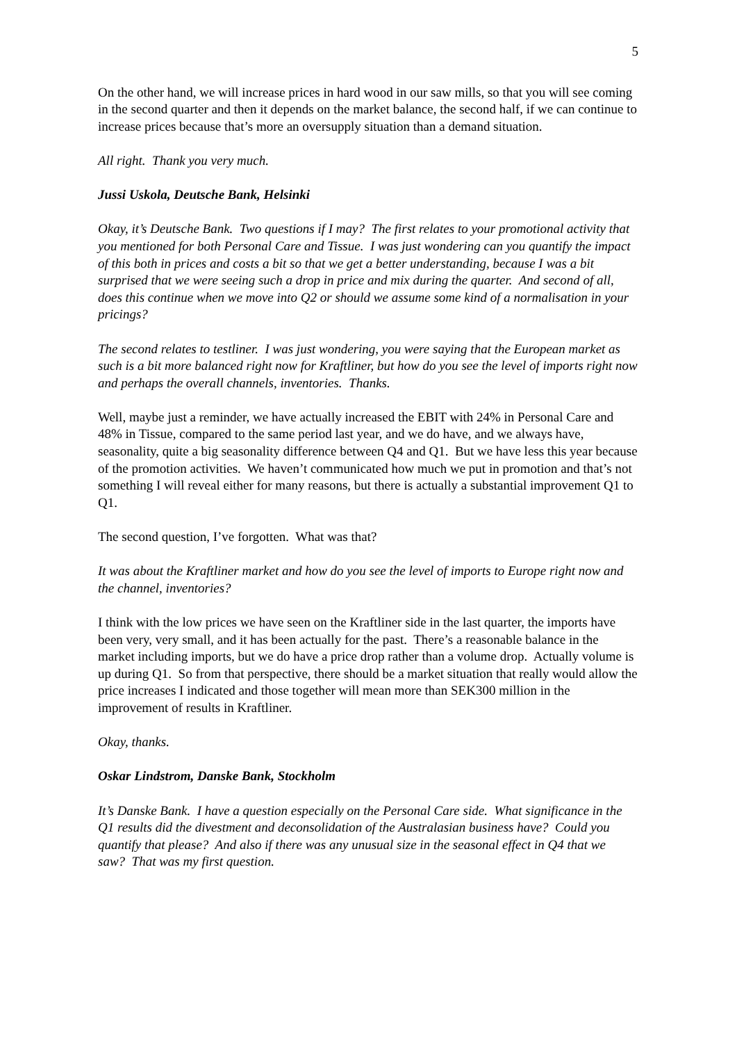5
On the other hand, we will increase prices in hard wood in our saw mills, so that you will see coming in the second quarter and then it depends on the market balance, the second half, if we can continue to increase prices because that’s more an oversupply situation than a demand situation.
All right. Thank you very much.
Jussi Uskola, Deutsche Bank, Helsinki
Okay, it’s Deutsche Bank. Two questions if I may? The first relates to your promotional activity that you mentioned for both Personal Care and Tissue. I was just wondering can you quantify the impact of this both in prices and costs a bit so that we get a better understanding, because I was a bit surprised that we were seeing such a drop in price and mix during the quarter. And second of all, does this continue when we move into Q2 or should we assume some kind of a normalisation in your pricings?
The second relates to testliner. I was just wondering, you were saying that the European market as such is a bit more balanced right now for Kraftliner, but how do you see the level of imports right now and perhaps the overall channels, inventories. Thanks.
Well, maybe just a reminder, we have actually increased the EBIT with 24% in Personal Care and 48% in Tissue, compared to the same period last year, and we do have, and we always have, seasonality, quite a big seasonality difference between Q4 and Q1. But we have less this year because of the promotion activities. We haven’t communicated how much we put in promotion and that’s not something I will reveal either for many reasons, but there is actually a substantial improvement Q1 to Q1.
The second question, I’ve forgotten. What was that?
It was about the Kraftliner market and how do you see the level of imports to Europe right now and the channel, inventories?
I think with the low prices we have seen on the Kraftliner side in the last quarter, the imports have been very, very small, and it has been actually for the past. There’s a reasonable balance in the market including imports, but we do have a price drop rather than a volume drop. Actually volume is up during Q1. So from that perspective, there should be a market situation that really would allow the price increases I indicated and those together will mean more than SEK300 million in the improvement of results in Kraftliner.
Okay, thanks.
Oskar Lindstrom, Danske Bank, Stockholm
It’s Danske Bank. I have a question especially on the Personal Care side. What significance in the Q1 results did the divestment and deconsolidation of the Australasian business have? Could you quantify that please? And also if there was any unusual size in the seasonal effect in Q4 that we saw? That was my first question.